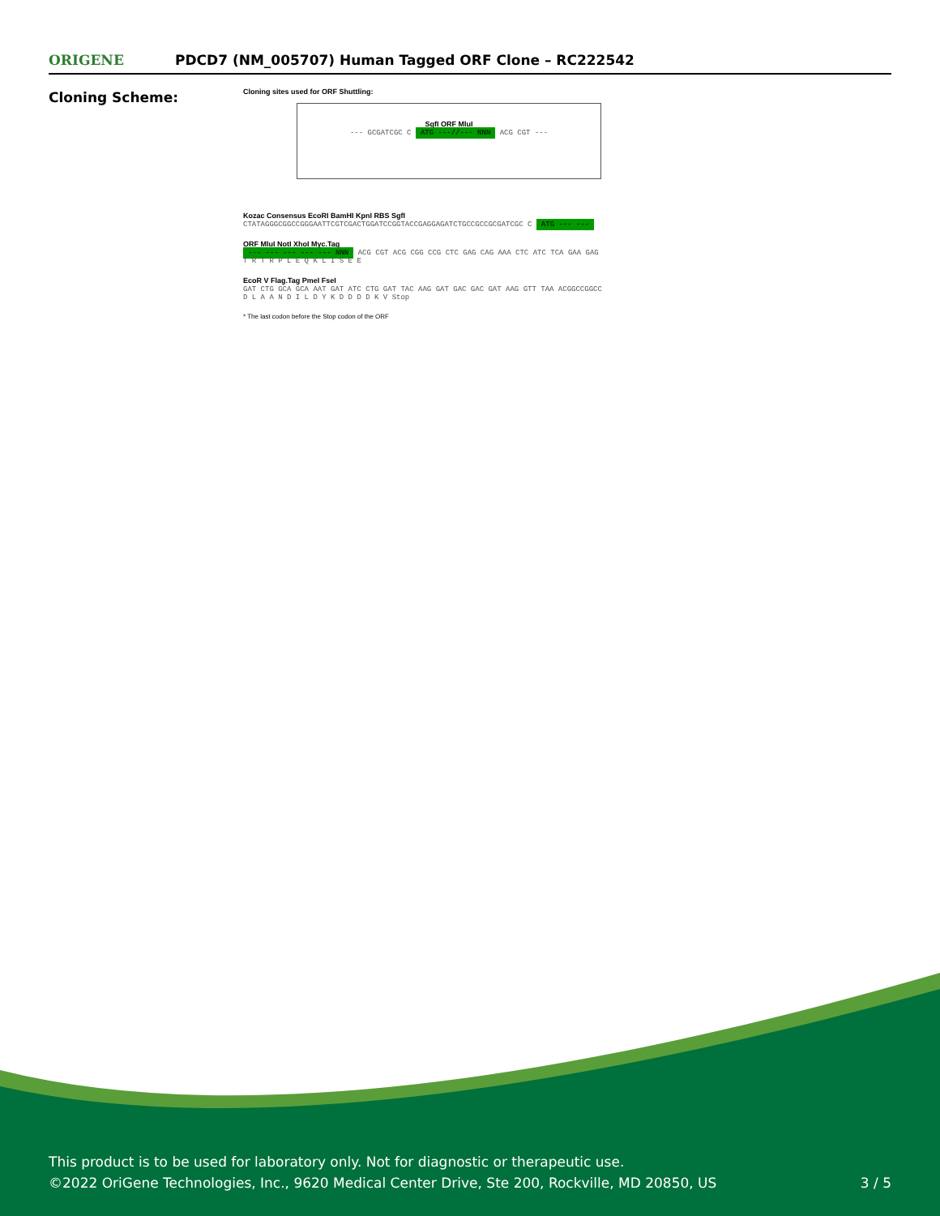ORIGENE
PDCD7 (NM_005707) Human Tagged ORF Clone – RC222542
Cloning Scheme:
Cloning sites used for ORF Shuttling:
SgfI ORF MluI
--- GCGATCGC C ATG ---//--- NNN ACG CGT ---
Kozac Consensus EcoRI BamHI KpnI RBS SgfI
CTATAGGGCGGCCGGGAATTCGTCGACTGGATCCGGTACCGAGGAGATCTGCCGCCGCGATCGC C ATG --- ---
ORF MluI NotI XhoI Myc.Tag
--- --- --- --- --- NNN ACG CGT ACG CGG CCG CTC GAG CAG AAA CTC ATC TCA GAA GAG
T R T R P L E Q K L I S E E
EcoR V Flag.Tag PmeI FseI
GAT CTG GCA GCA AAT GAT ATC CTG GAT TAC AAG GAT GAC GAC GAT AAG GTT TAA ACGGCCGGCC
D L A A N D I L D Y K D D D D K V Stop
* The last codon before the Stop codon of the ORF
This product is to be used for laboratory only. Not for diagnostic or therapeutic use.
©2022 OriGene Technologies, Inc., 9620 Medical Center Drive, Ste 200, Rockville, MD 20850, US
3 / 5